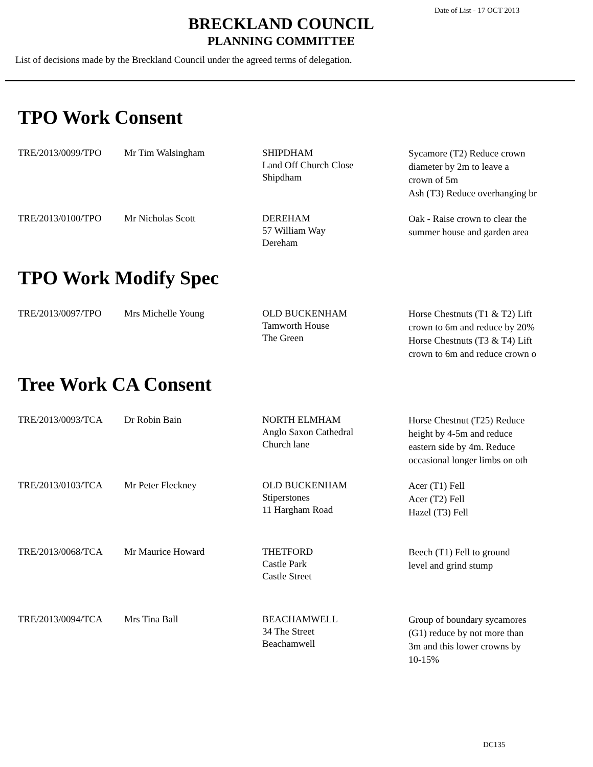Date of List - 17 OCT 2013
BRECKLAND COUNCIL
PLANNING COMMITTEE
List of decisions made by the Breckland Council under the agreed terms of delegation.
TPO Work Consent
| TRE/2013/0099/TPO | Mr Tim Walsingham | SHIPDHAM Land Off Church Close Shipdham | Sycamore (T2) Reduce crown diameter by 2m to leave a crown of 5m Ash (T3) Reduce overhanging br |
| TRE/2013/0100/TPO | Mr Nicholas Scott | DEREHAM 57 William Way Dereham | Oak - Raise crown to clear the summer house and garden area |
TPO Work Modify Spec
| TRE/2013/0097/TPO | Mrs Michelle Young | OLD BUCKENHAM Tamworth House The Green | Horse Chestnuts (T1 & T2) Lift crown to 6m and reduce by 20% Horse Chestnuts (T3 & T4) Lift crown to 6m and reduce crown o |
Tree Work CA Consent
| TRE/2013/0093/TCA | Dr Robin Bain | NORTH ELMHAM Anglo Saxon Cathedral Church lane | Horse Chestnut (T25) Reduce height by 4-5m and reduce eastern side by 4m. Reduce occasional longer limbs on oth |
| TRE/2013/0103/TCA | Mr Peter Fleckney | OLD BUCKENHAM Stiperstones 11 Hargham Road | Acer (T1) Fell Acer (T2) Fell Hazel (T3) Fell |
| TRE/2013/0068/TCA | Mr Maurice Howard | THETFORD Castle Park Castle Street | Beech (T1) Fell to ground level and grind stump |
| TRE/2013/0094/TCA | Mrs Tina Ball | BEACHAMWELL 34 The Street Beachamwell | Group of boundary sycamores (G1) reduce by not more than 3m and this lower crowns by 10-15% |
DC135